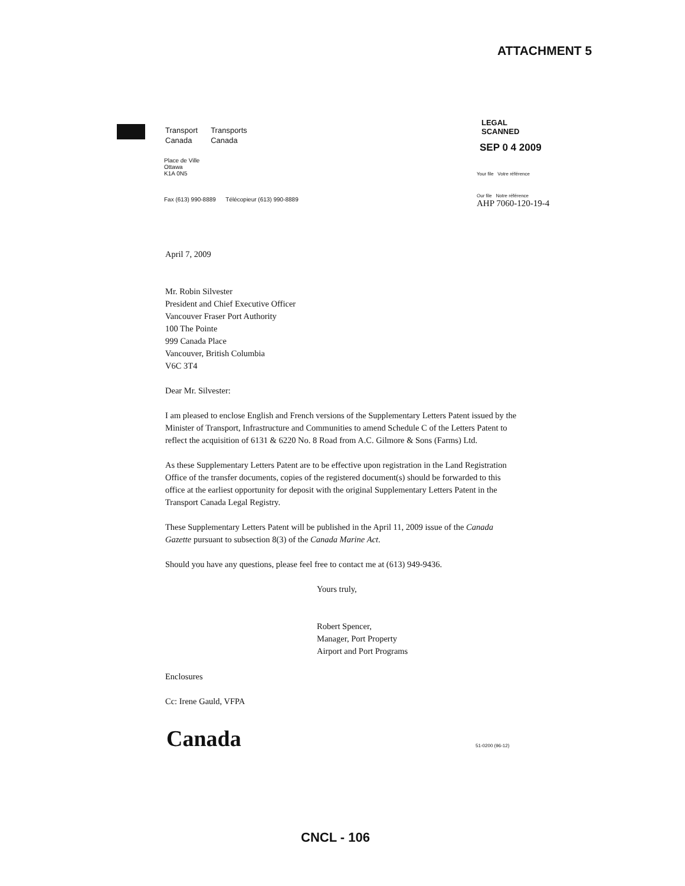ATTACHMENT 5
| Transport Canada | Transports Canada |
Place de Ville
Ottawa
K1A 0N5
Fax (613) 990-8889 Télécopieur (613) 990-8889
LEGAL
SCANNED
SEP 0 4 2009
Your file Votre référence
Our file Notre référence
AHP 7060-120-19-4
April 7, 2009
Mr. Robin Silvester
President and Chief Executive Officer
Vancouver Fraser Port Authority
100 The Pointe
999 Canada Place
Vancouver, British Columbia
V6C 3T4
Dear Mr. Silvester:
I am pleased to enclose English and French versions of the Supplementary Letters Patent issued by the Minister of Transport, Infrastructure and Communities to amend Schedule C of the Letters Patent to reflect the acquisition of 6131 & 6220 No. 8 Road from A.C. Gilmore & Sons (Farms) Ltd.
As these Supplementary Letters Patent are to be effective upon registration in the Land Registration Office of the transfer documents, copies of the registered document(s) should be forwarded to this office at the earliest opportunity for deposit with the original Supplementary Letters Patent in the Transport Canada Legal Registry.
These Supplementary Letters Patent will be published in the April 11, 2009 issue of the Canada Gazette pursuant to subsection 8(3) of the Canada Marine Act.
Should you have any questions, please feel free to contact me at (613) 949-9436.
Yours truly,
Robert Spencer,
Manager, Port Property
Airport and Port Programs
Enclosures
Cc: Irene Gauld, VFPA
Canada 51-0200 (96-12)
CNCL - 106